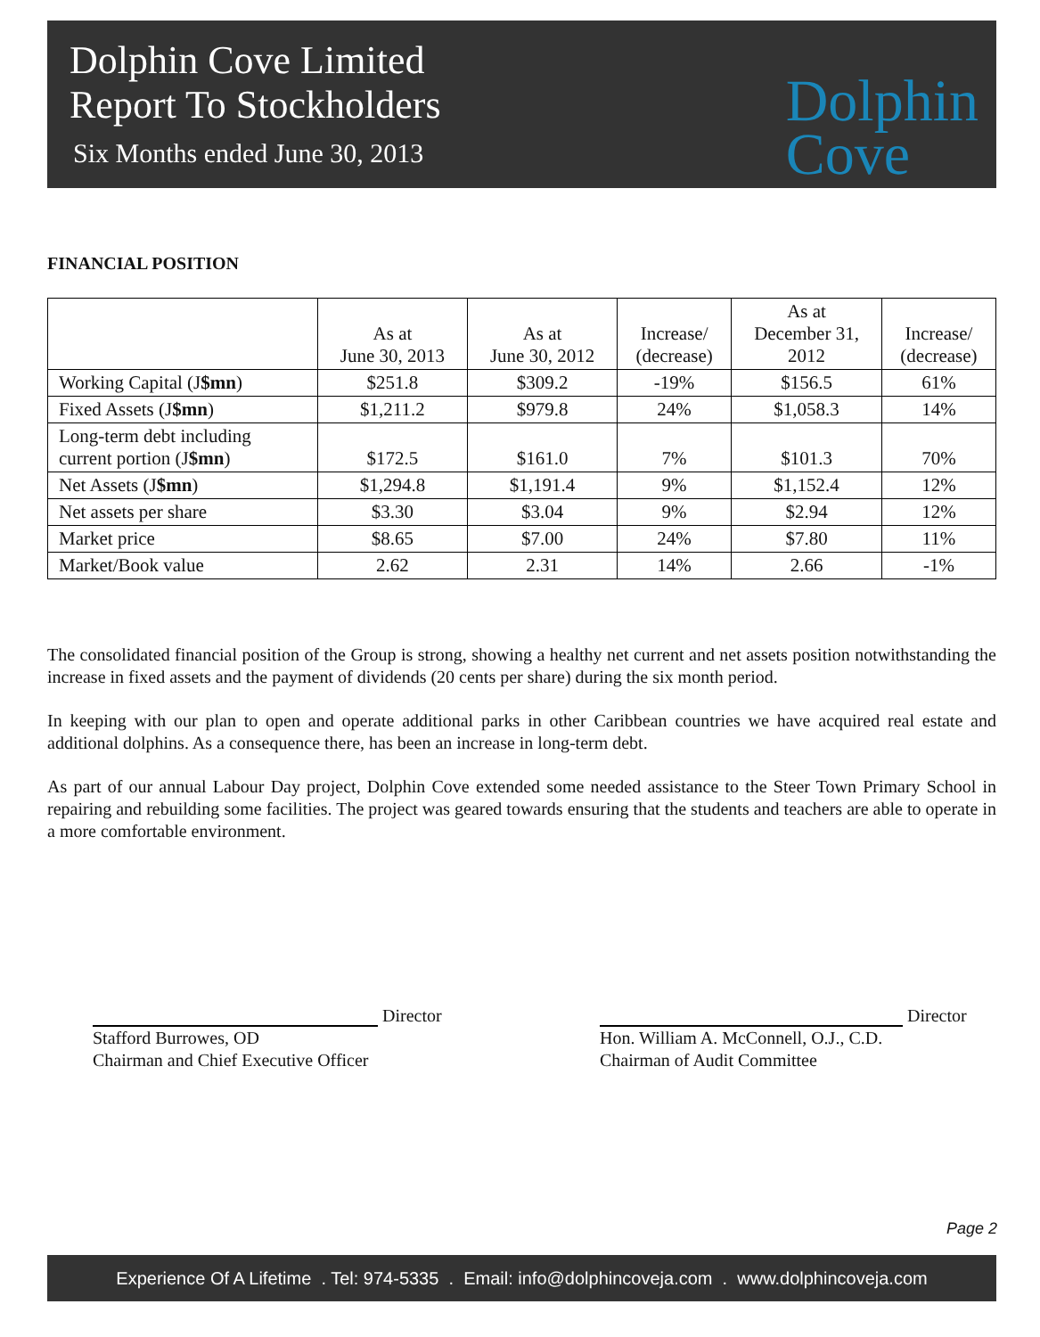Dolphin Cove Limited
Report To Stockholders
Six Months ended June 30, 2013
Dolphin
Cove
FINANCIAL POSITION
| | As at June 30, 2013 | As at June 30, 2012 | Increase/ (decrease) | As at December 31, 2012 | Increase/ (decrease) |
| --- | --- | --- | --- | --- | --- |
| Working Capital (J $mn ) | $251.8 | $309.2 | -19% | $156.5 | 61% |
| Fixed Assets (J $mn ) | $1,211.2 | $979.8 | 24% | $1,058.3 | 14% |
| Long-term debt including current portion (J $mn ) | $172.5 | $161.0 | 7% | $101.3 | 70% |
| Net Assets (J $mn ) | $1,294.8 | $1,191.4 | 9% | $1,152.4 | 12% |
| Net assets per share | $3.30 | $3.04 | 9% | $2.94 | 12% |
| Market price | $8.65 | $7.00 | 24% | $7.80 | 11% |
| Market/Book value | 2.62 | 2.31 | 14% | 2.66 | -1% |
The consolidated financial position of the Group is strong, showing a healthy net current and net assets position notwithstanding the increase in fixed assets and the payment of dividends (20 cents per share) during the six month period.
In keeping with our plan to open and operate additional parks in other Caribbean countries we have acquired real estate and additional dolphins. As a consequence there, has been an increase in long-term debt.
As part of our annual Labour Day project, Dolphin Cove extended some needed assistance to the Steer Town Primary School in repairing and rebuilding some facilities. The project was geared towards ensuring that the students and teachers are able to operate in a more comfortable environment.
Director
Stafford Burrowes, OD
Chairman and Chief Executive Officer
Director
Hon. William A. McConnell, O.J., C.D.
Chairman of Audit Committee
Page 2
Experience Of A Lifetime . Tel: 974-5335 . Email: info@dolphincoveja.com . www.dolphincoveja.com